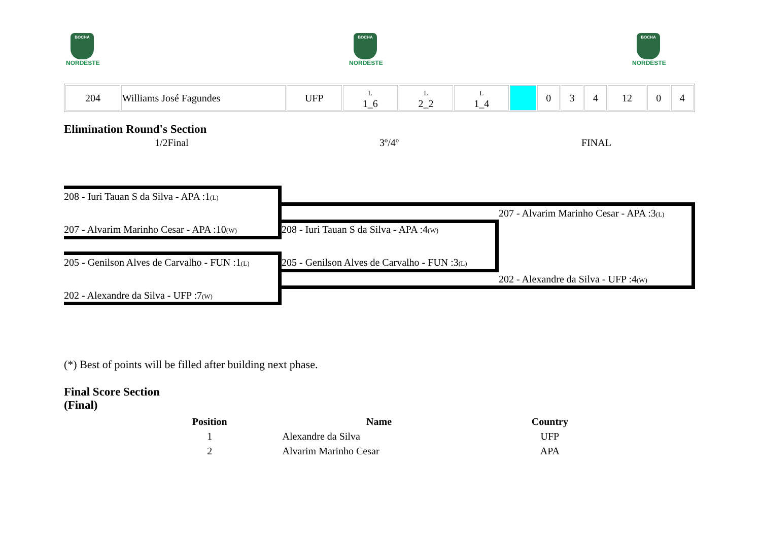BOCHA
NORDESTE
BOCHA
NORDESTE
BOCHA
NORDESTE
| 204 | Williams José Fagundes | UFP | L 1_6 | L 2_2 | L 1_4 | | 0 | 3 | 4 | 12 | 0 | 4 |
Elimination Round's Section
1/2Final 3º/4º FINAL
208 - Iuri Tauan S da Silva - APA :1(L)
207 - Alvarim Marinho Cesar - APA :10(W)
205 - Genilson Alves de Carvalho - FUN :1(L)
202 - Alexandre da Silva - UFP :7(W)
208 - Iuri Tauan S da Silva - APA :4(W)
205 - Genilson Alves de Carvalho - FUN :3(L)
207 - Alvarim Marinho Cesar - APA :3(L)
202 - Alexandre da Silva - UFP :4(W)
(*) Best of points will be filled after building next phase.
Final Score Section
(Final)
| Position | Name | Country |
| --- | --- | --- |
| 1 | Alexandre da Silva | UFP |
| 2 | Alvarim Marinho Cesar | APA |